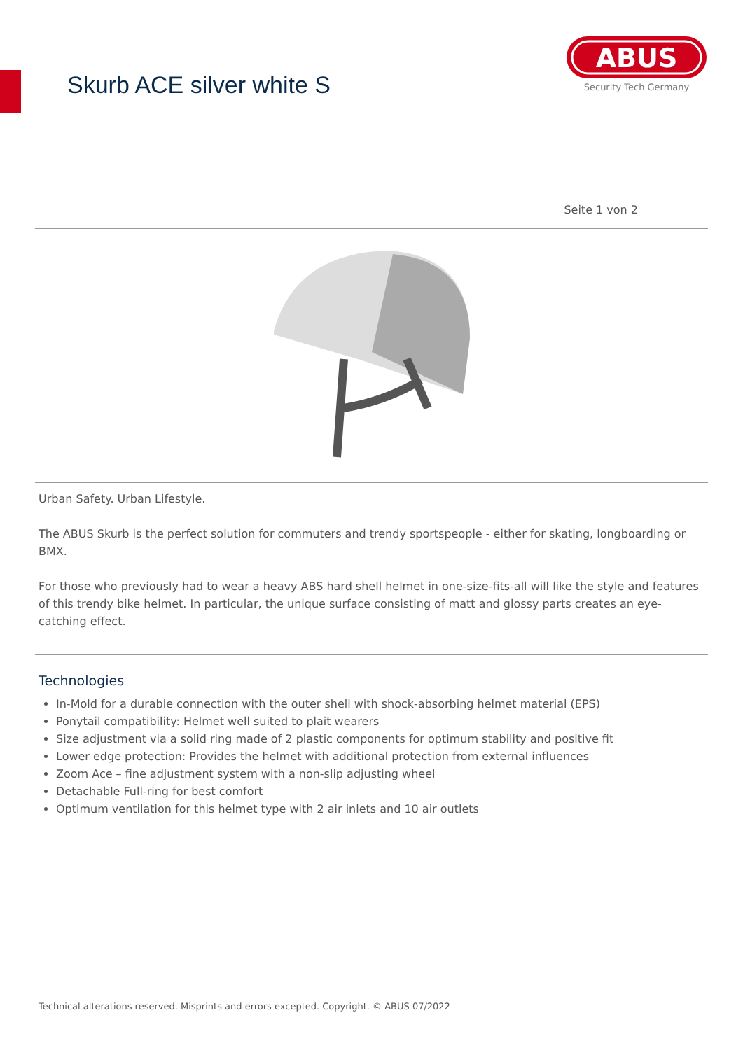Skurb ACE silver white S
ABUS
Security Tech Germany
Seite 1 von 2
Urban Safety. Urban Lifestyle.
The ABUS Skurb is the perfect solution for commuters and trendy sportspeople - either for skating, longboarding or BMX.
For those who previously had to wear a heavy ABS hard shell helmet in one-size-fits-all will like the style and features of this trendy bike helmet. In particular, the unique surface consisting of matt and glossy parts creates an eye-catching effect.
Technologies
In-Mold for a durable connection with the outer shell with shock-absorbing helmet material (EPS)
Ponytail compatibility: Helmet well suited to plait wearers
Size adjustment via a solid ring made of 2 plastic components for optimum stability and positive fit
Lower edge protection: Provides the helmet with additional protection from external influences
Zoom Ace – fine adjustment system with a non-slip adjusting wheel
Detachable Full-ring for best comfort
Optimum ventilation for this helmet type with 2 air inlets and 10 air outlets
Technical alterations reserved. Misprints and errors excepted. Copyright. © ABUS 07/2022